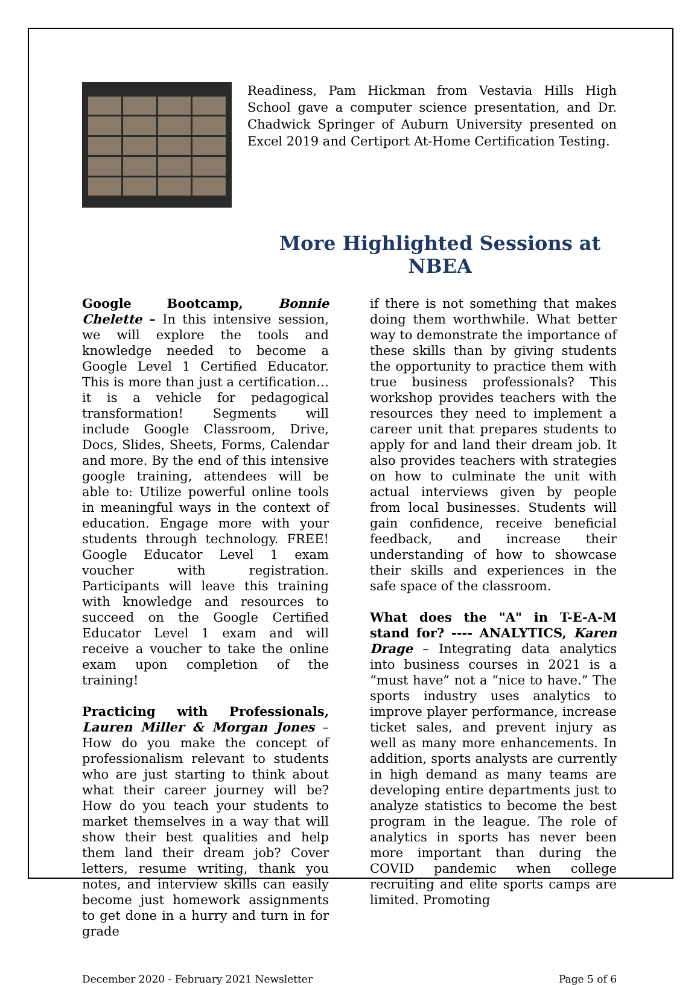Readiness, Pam Hickman from Vestavia Hills High School gave a computer science presentation, and Dr. Chadwick Springer of Auburn University presented on Excel 2019 and Certiport At-Home Certification Testing.
More Highlighted Sessions at NBEA
Google Bootcamp, Bonnie Chelette – In this intensive session, we will explore the tools and knowledge needed to become a Google Level 1 Certified Educator. This is more than just a certification… it is a vehicle for pedagogical transformation! Segments will include Google Classroom, Drive, Docs, Slides, Sheets, Forms, Calendar and more. By the end of this intensive google training, attendees will be able to: Utilize powerful online tools in meaningful ways in the context of education. Engage more with your students through technology. FREE! Google Educator Level 1 exam voucher with registration. Participants will leave this training with knowledge and resources to succeed on the Google Certified Educator Level 1 exam and will receive a voucher to take the online exam upon completion of the training!
Practicing with Professionals, Lauren Miller & Morgan Jones – How do you make the concept of professionalism relevant to students who are just starting to think about what their career journey will be? How do you teach your students to market themselves in a way that will show their best qualities and help them land their dream job? Cover letters, resume writing, thank you notes, and interview skills can easily become just homework assignments to get done in a hurry and turn in for grade
if there is not something that makes doing them worthwhile. What better way to demonstrate the importance of these skills than by giving students the opportunity to practice them with true business professionals? This workshop provides teachers with the resources they need to implement a career unit that prepares students to apply for and land their dream job. It also provides teachers with strategies on how to culminate the unit with actual interviews given by people from local businesses. Students will gain confidence, receive beneficial feedback, and increase their understanding of how to showcase their skills and experiences in the safe space of the classroom.
What does the "A" in T-E-A-M stand for? ---- ANALYTICS, Karen Drage – Integrating data analytics into business courses in 2021 is a “must have” not a “nice to have.” The sports industry uses analytics to improve player performance, increase ticket sales, and prevent injury as well as many more enhancements. In addition, sports analysts are currently in high demand as many teams are developing entire departments just to analyze statistics to become the best program in the league. The role of analytics in sports has never been more important than during the COVID pandemic when college recruiting and elite sports camps are limited. Promoting
December 2020 - February 2021 Newsletter Page 5 of 6